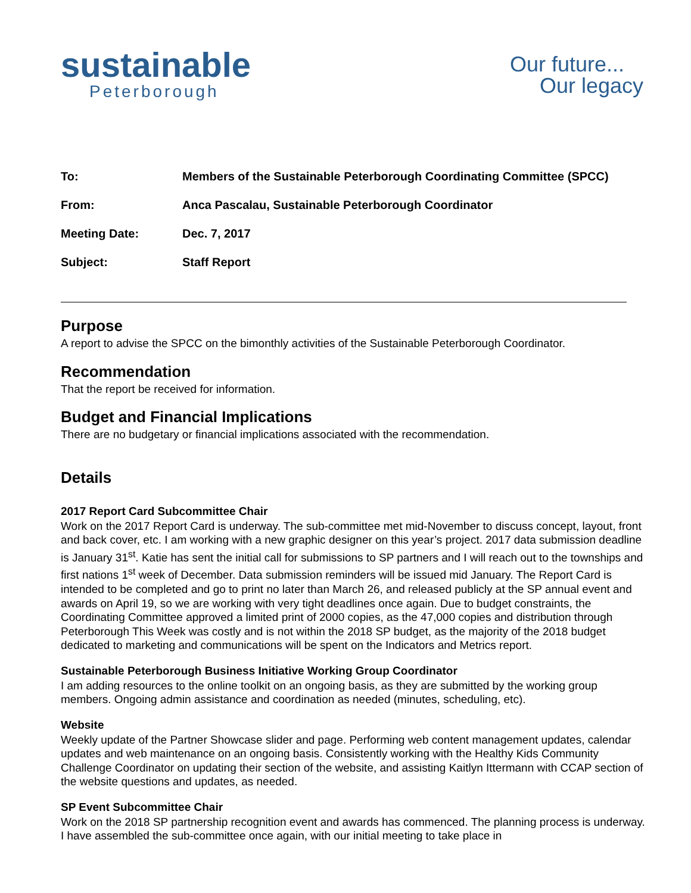sustainable
Peterborough
Our future...
Our legacy
To: Members of the Sustainable Peterborough Coordinating Committee (SPCC)
From: Anca Pascalau, Sustainable Peterborough Coordinator
Meeting Date: Dec. 7, 2017
Subject: Staff Report
Purpose
A report to advise the SPCC on the bimonthly activities of the Sustainable Peterborough Coordinator.
Recommendation
That the report be received for information.
Budget and Financial Implications
There are no budgetary or financial implications associated with the recommendation.
Details
2017 Report Card Subcommittee Chair
Work on the 2017 Report Card is underway. The sub-committee met mid-November to discuss concept, layout, front and back cover, etc. I am working with a new graphic designer on this year’s project. 2017 data submission deadline is January 31<sup>st</sup>. Katie has sent the initial call for submissions to SP partners and I will reach out to the townships and first nations 1<sup>st</sup> week of December. Data submission reminders will be issued mid January. The Report Card is intended to be completed and go to print no later than March 26, and released publicly at the SP annual event and awards on April 19, so we are working with very tight deadlines once again. Due to budget constraints, the Coordinating Committee approved a limited print of 2000 copies, as the 47,000 copies and distribution through Peterborough This Week was costly and is not within the 2018 SP budget, as the majority of the 2018 budget dedicated to marketing and communications will be spent on the Indicators and Metrics report.
Sustainable Peterborough Business Initiative Working Group Coordinator
I am adding resources to the online toolkit on an ongoing basis, as they are submitted by the working group members. Ongoing admin assistance and coordination as needed (minutes, scheduling, etc).
Website
Weekly update of the Partner Showcase slider and page. Performing web content management updates, calendar updates and web maintenance on an ongoing basis. Consistently working with the Healthy Kids Community Challenge Coordinator on updating their section of the website, and assisting Kaitlyn Ittermann with CCAP section of the website questions and updates, as needed.
SP Event Subcommittee Chair
Work on the 2018 SP partnership recognition event and awards has commenced. The planning process is underway. I have assembled the sub-committee once again, with our initial meeting to take place in